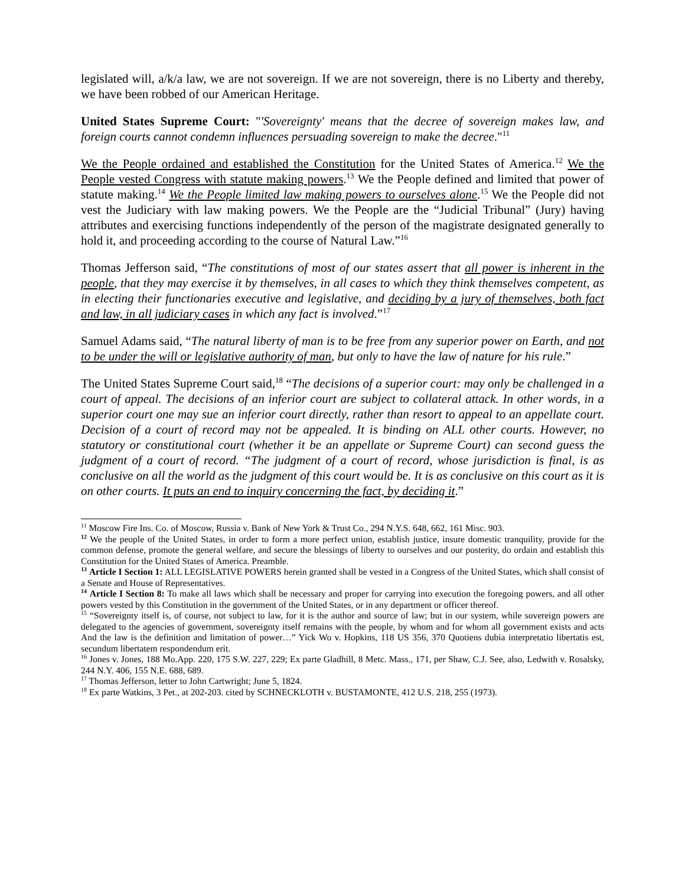legislated will, a/k/a law, we are not sovereign. If we are not sovereign, there is no Liberty and thereby, we have been robbed of our American Heritage.
United States Supreme Court: "'Sovereignty' means that the decree of sovereign makes law, and foreign courts cannot condemn influences persuading sovereign to make the decree."<sup>11</sup>
We the People ordained and established the Constitution for the United States of America.<sup>12</sup> We the People vested Congress with statute making powers.<sup>13</sup> We the People defined and limited that power of statute making.<sup>14</sup> We the People limited law making powers to ourselves alone.<sup>15</sup> We the People did not vest the Judiciary with law making powers. We the People are the “Judicial Tribunal” (Jury) having attributes and exercising functions independently of the person of the magistrate designated generally to hold it, and proceeding according to the course of Natural Law.”<sup>16</sup>
Thomas Jefferson said, “The constitutions of most of our states assert that all power is inherent in the people, that they may exercise it by themselves, in all cases to which they think themselves competent, as in electing their functionaries executive and legislative, and deciding by a jury of themselves, both fact and law, in all judiciary cases in which any fact is involved.”<sup>17</sup>
Samuel Adams said, “The natural liberty of man is to be free from any superior power on Earth, and not to be under the will or legislative authority of man, but only to have the law of nature for his rule.”
The United States Supreme Court said,<sup>18</sup> “The decisions of a superior court: may only be challenged in a court of appeal. The decisions of an inferior court are subject to collateral attack. In other words, in a superior court one may sue an inferior court directly, rather than resort to appeal to an appellate court. Decision of a court of record may not be appealed. It is binding on ALL other courts. However, no statutory or constitutional court (whether it be an appellate or Supreme Court) can second guess the judgment of a court of record. “The judgment of a court of record, whose jurisdiction is final, is as conclusive on all the world as the judgment of this court would be. It is as conclusive on this court as it is on other courts. It puts an end to inquiry concerning the fact, by deciding it.”
<sup>11</sup> Moscow Fire Ins. Co. of Moscow, Russia v. Bank of New York & Trust Co., 294 N.Y.S. 648, 662, 161 Misc. 903.
<sup>12</sup> We the people of the United States, in order to form a more perfect union, establish justice, insure domestic tranquility, provide for the common defense, promote the general welfare, and secure the blessings of liberty to ourselves and our posterity, do ordain and establish this Constitution for the United States of America. Preamble.
<sup>13</sup> Article I Section 1: ALL LEGISLATIVE POWERS herein granted shall be vested in a Congress of the United States, which shall consist of a Senate and House of Representatives.
<sup>14</sup> Article I Section 8: To make all laws which shall be necessary and proper for carrying into execution the foregoing powers, and all other powers vested by this Constitution in the government of the United States, or in any department or officer thereof.
<sup>15</sup> “Sovereignty itself is, of course, not subject to law, for it is the author and source of law; but in our system, while sovereign powers are delegated to the agencies of government, sovereignty itself remains with the people, by whom and for whom all government exists and acts And the law is the definition and limitation of power…” Yick Wo v. Hopkins, 118 US 356, 370 Quotiens dubia interpretatio libertatis est, secundum libertatem respondendum erit.
<sup>16</sup> Jones v. Jones, 188 Mo.App. 220, 175 S.W. 227, 229; Ex parte Gladhill, 8 Metc. Mass., 171, per Shaw, C.J. See, also, Ledwith v. Rosalsky, 244 N.Y. 406, 155 N.E. 688, 689.
<sup>17</sup> Thomas Jefferson, letter to John Cartwright; June 5, 1824.
<sup>18</sup> Ex parte Watkins, 3 Pet., at 202-203. cited by SCHNECKLOTH v. BUSTAMONTE, 412 U.S. 218, 255 (1973).